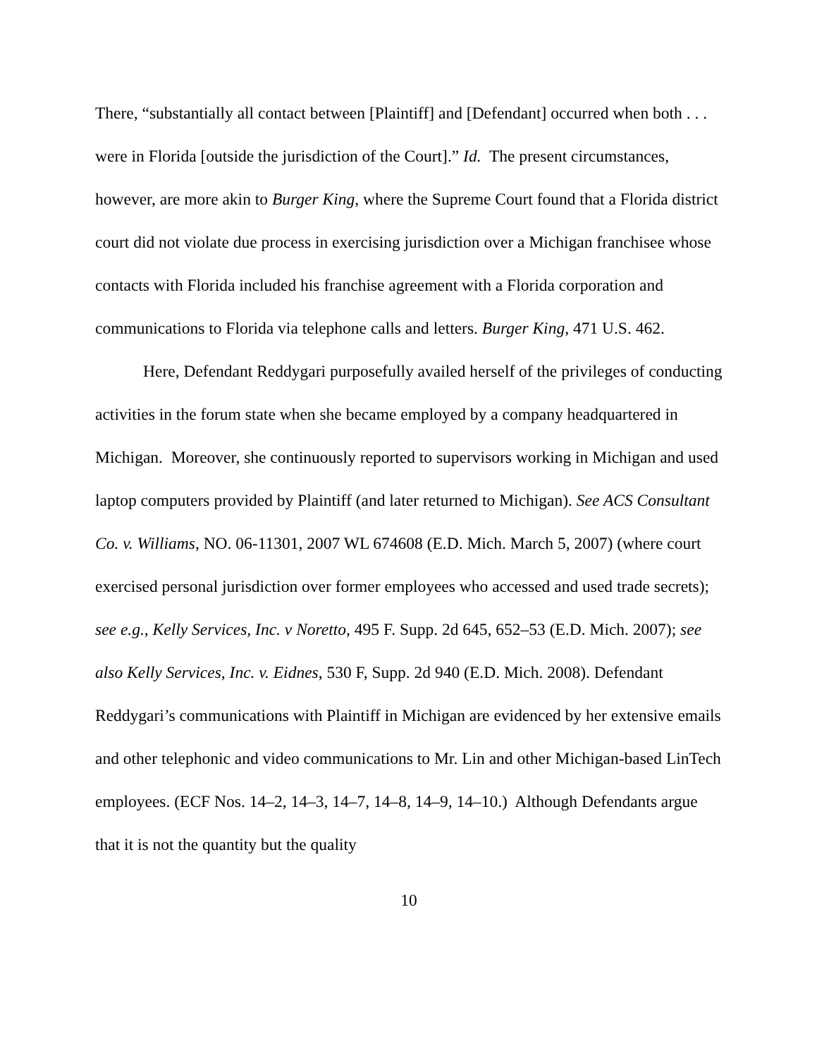There, “substantially all contact between [Plaintiff] and [Defendant] occurred when both . . . were in Florida [outside the jurisdiction of the Court].” Id. The present circumstances, however, are more akin to Burger King, where the Supreme Court found that a Florida district court did not violate due process in exercising jurisdiction over a Michigan franchisee whose contacts with Florida included his franchise agreement with a Florida corporation and communications to Florida via telephone calls and letters. Burger King, 471 U.S. 462.
Here, Defendant Reddygari purposefully availed herself of the privileges of conducting activities in the forum state when she became employed by a company headquartered in Michigan. Moreover, she continuously reported to supervisors working in Michigan and used laptop computers provided by Plaintiff (and later returned to Michigan). See ACS Consultant Co. v. Williams, NO. 06-11301, 2007 WL 674608 (E.D. Mich. March 5, 2007) (where court exercised personal jurisdiction over former employees who accessed and used trade secrets); see e.g., Kelly Services, Inc. v Noretto, 495 F. Supp. 2d 645, 652–53 (E.D. Mich. 2007); see also Kelly Services, Inc. v. Eidnes, 530 F, Supp. 2d 940 (E.D. Mich. 2008). Defendant Reddygari’s communications with Plaintiff in Michigan are evidenced by her extensive emails and other telephonic and video communications to Mr. Lin and other Michigan-based LinTech employees. (ECF Nos. 14–2, 14–3, 14–7, 14–8, 14–9, 14–10.) Although Defendants argue that it is not the quantity but the quality
10